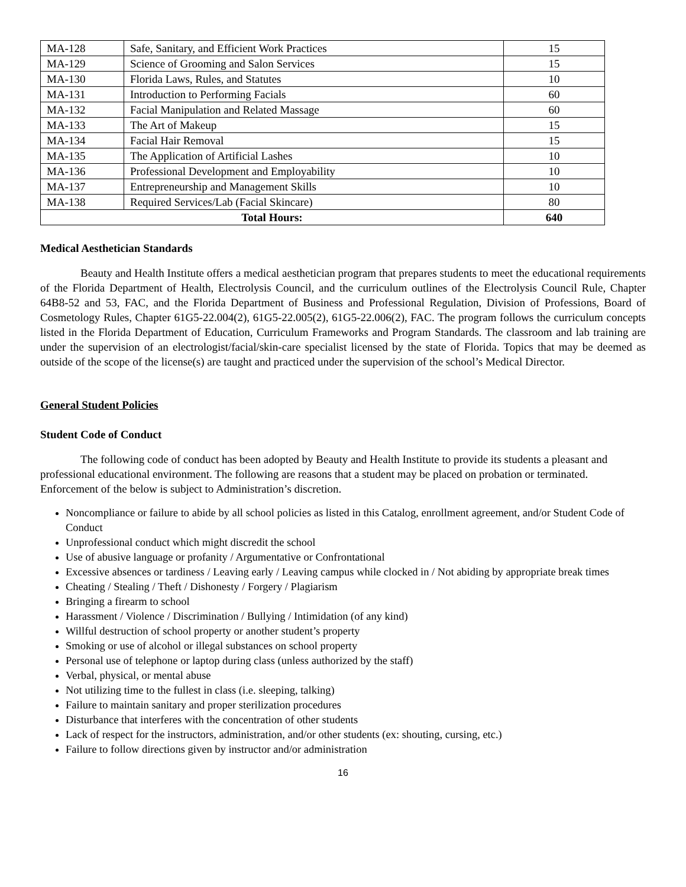| MA-128 | Safe, Sanitary, and Efficient Work Practices | 15 |
| MA-129 | Science of Grooming and Salon Services | 15 |
| MA-130 | Florida Laws, Rules, and Statutes | 10 |
| MA-131 | Introduction to Performing Facials | 60 |
| MA-132 | Facial Manipulation and Related Massage | 60 |
| MA-133 | The Art of Makeup | 15 |
| MA-134 | Facial Hair Removal | 15 |
| MA-135 | The Application of Artificial Lashes | 10 |
| MA-136 | Professional Development and Employability | 10 |
| MA-137 | Entrepreneurship and Management Skills | 10 |
| MA-138 | Required Services/Lab (Facial Skincare) | 80 |
| Total Hours: | | 640 |
Medical Aesthetician Standards
Beauty and Health Institute offers a medical aesthetician program that prepares students to meet the educational requirements of the Florida Department of Health, Electrolysis Council, and the curriculum outlines of the Electrolysis Council Rule, Chapter 64B8-52 and 53, FAC, and the Florida Department of Business and Professional Regulation, Division of Professions, Board of Cosmetology Rules, Chapter 61G5-22.004(2), 61G5-22.005(2), 61G5-22.006(2), FAC. The program follows the curriculum concepts listed in the Florida Department of Education, Curriculum Frameworks and Program Standards. The classroom and lab training are under the supervision of an electrologist/facial/skin-care specialist licensed by the state of Florida. Topics that may be deemed as outside of the scope of the license(s) are taught and practiced under the supervision of the school’s Medical Director.
General Student Policies
Student Code of Conduct
The following code of conduct has been adopted by Beauty and Health Institute to provide its students a pleasant and professional educational environment. The following are reasons that a student may be placed on probation or terminated. Enforcement of the below is subject to Administration’s discretion.
Noncompliance or failure to abide by all school policies as listed in this Catalog, enrollment agreement, and/or Student Code of Conduct
Unprofessional conduct which might discredit the school
Use of abusive language or profanity / Argumentative or Confrontational
Excessive absences or tardiness / Leaving early / Leaving campus while clocked in / Not abiding by appropriate break times
Cheating / Stealing / Theft / Dishonesty / Forgery / Plagiarism
Bringing a firearm to school
Harassment / Violence / Discrimination / Bullying / Intimidation (of any kind)
Willful destruction of school property or another student’s property
Smoking or use of alcohol or illegal substances on school property
Personal use of telephone or laptop during class (unless authorized by the staff)
Verbal, physical, or mental abuse
Not utilizing time to the fullest in class (i.e. sleeping, talking)
Failure to maintain sanitary and proper sterilization procedures
Disturbance that interferes with the concentration of other students
Lack of respect for the instructors, administration, and/or other students (ex: shouting, cursing, etc.)
Failure to follow directions given by instructor and/or administration
16